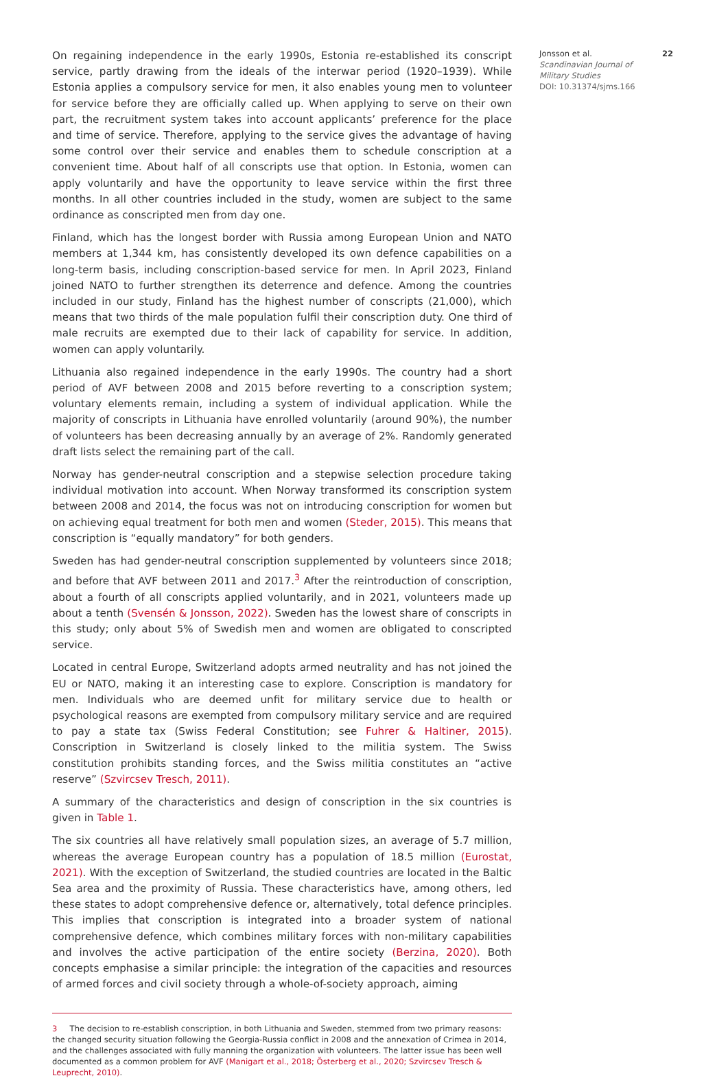On regaining independence in the early 1990s, Estonia re-established its conscript service, partly drawing from the ideals of the interwar period (1920–1939). While Estonia applies a compulsory service for men, it also enables young men to volunteer for service before they are officially called up. When applying to serve on their own part, the recruitment system takes into account applicants’ preference for the place and time of service. Therefore, applying to the service gives the advantage of having some control over their service and enables them to schedule conscription at a convenient time. About half of all conscripts use that option. In Estonia, women can apply voluntarily and have the opportunity to leave service within the first three months. In all other countries included in the study, women are subject to the same ordinance as conscripted men from day one.
Finland, which has the longest border with Russia among European Union and NATO members at 1,344 km, has consistently developed its own defence capabilities on a long-term basis, including conscription-based service for men. In April 2023, Finland joined NATO to further strengthen its deterrence and defence. Among the countries included in our study, Finland has the highest number of conscripts (21,000), which means that two thirds of the male population fulfil their conscription duty. One third of male recruits are exempted due to their lack of capability for service. In addition, women can apply voluntarily.
Lithuania also regained independence in the early 1990s. The country had a short period of AVF between 2008 and 2015 before reverting to a conscription system; voluntary elements remain, including a system of individual application. While the majority of conscripts in Lithuania have enrolled voluntarily (around 90%), the number of volunteers has been decreasing annually by an average of 2%. Randomly generated draft lists select the remaining part of the call.
Norway has gender-neutral conscription and a stepwise selection procedure taking individual motivation into account. When Norway transformed its conscription system between 2008 and 2014, the focus was not on introducing conscription for women but on achieving equal treatment for both men and women (Steder, 2015). This means that conscription is “equally mandatory” for both genders.
Sweden has had gender-neutral conscription supplemented by volunteers since 2018; and before that AVF between 2011 and 2017.<sup>3</sup> After the reintroduction of conscription, about a fourth of all conscripts applied voluntarily, and in 2021, volunteers made up about a tenth (Svensén & Jonsson, 2022). Sweden has the lowest share of conscripts in this study; only about 5% of Swedish men and women are obligated to conscripted service.
Located in central Europe, Switzerland adopts armed neutrality and has not joined the EU or NATO, making it an interesting case to explore. Conscription is mandatory for men. Individuals who are deemed unfit for military service due to health or psychological reasons are exempted from compulsory military service and are required to pay a state tax (Swiss Federal Constitution; see Fuhrer & Haltiner, 2015). Conscription in Switzerland is closely linked to the militia system. The Swiss constitution prohibits standing forces, and the Swiss militia constitutes an “active reserve” (Szvircsev Tresch, 2011).
A summary of the characteristics and design of conscription in the six countries is given in Table 1.
The six countries all have relatively small population sizes, an average of 5.7 million, whereas the average European country has a population of 18.5 million (Eurostat, 2021). With the exception of Switzerland, the studied countries are located in the Baltic Sea area and the proximity of Russia. These characteristics have, among others, led these states to adopt comprehensive defence or, alternatively, total defence principles. This implies that conscription is integrated into a broader system of national comprehensive defence, which combines military forces with non-military capabilities and involves the active participation of the entire society (Berzina, 2020). Both concepts emphasise a similar principle: the integration of the capacities and resources of armed forces and civil society through a whole-of-society approach, aiming
3 The decision to re-establish conscription, in both Lithuania and Sweden, stemmed from two primary reasons: the changed security situation following the Georgia-Russia conflict in 2008 and the annexation of Crimea in 2014, and the challenges associated with fully manning the organization with volunteers. The latter issue has been well documented as a common problem for AVF (Manigart et al., 2018; Österberg et al., 2020; Szvircsev Tresch & Leuprecht, 2010).
Jonsson et al.
Scandinavian Journal of Military Studies
DOI: 10.31374/sjms.166
22